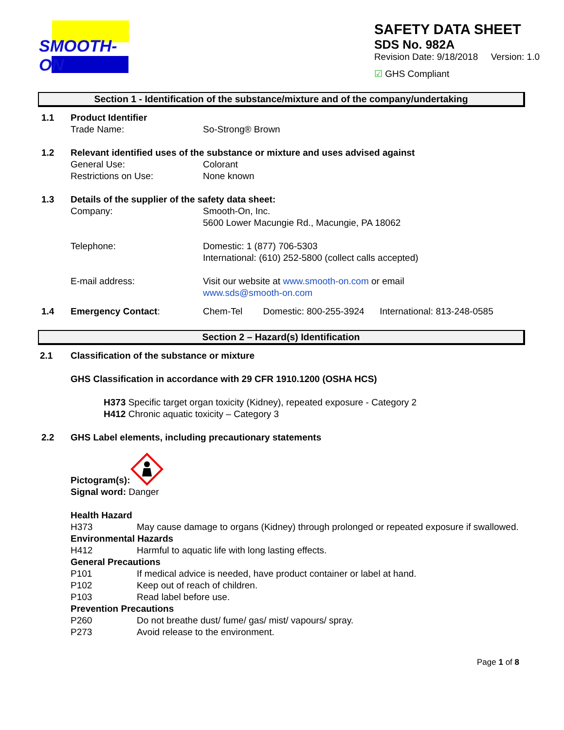SMOOTH-ON
SAFETY DATA SHEET
SDS No. 982A
Revision Date: 9/18/2018 Version: 1.0
☑ GHS Compliant
Section 1 - Identification of the substance/mixture and of the company/undertaking
1.1 Product Identifier
Trade Name: So-Strong® Brown
1.2 Relevant identified uses of the substance or mixture and uses advised against
General Use: Colorant
Restrictions on Use: None known
1.3 Details of the supplier of the safety data sheet:
Company: Smooth-On, Inc.
5600 Lower Macungie Rd., Macungie, PA 18062
Telephone: Domestic: 1 (877) 706-5303
International: (610) 252-5800 (collect calls accepted)
E-mail address: Visit our website at www.smooth-on.com or email
www.sds@smooth-on.com
1.4 Emergency Contact: Chem-Tel Domestic: 800-255-3924 International: 813-248-0585
Section 2 – Hazard(s) Identification
2.1 Classification of the substance or mixture
GHS Classification in accordance with 29 CFR 1910.1200 (OSHA HCS)
H373 Specific target organ toxicity (Kidney), repeated exposure - Category 2
H412 Chronic aquatic toxicity – Category 3
2.2 GHS Label elements, including precautionary statements
Pictogram(s):
Signal word: Danger
Health Hazard
H373 May cause damage to organs (Kidney) through prolonged or repeated exposure if swallowed.
Environmental Hazards
H412 Harmful to aquatic life with long lasting effects.
General Precautions
P101 If medical advice is needed, have product container or label at hand.
P102 Keep out of reach of children.
P103 Read label before use.
Prevention Precautions
P260 Do not breathe dust/ fume/ gas/ mist/ vapours/ spray.
P273 Avoid release to the environment.
Page 1 of 8